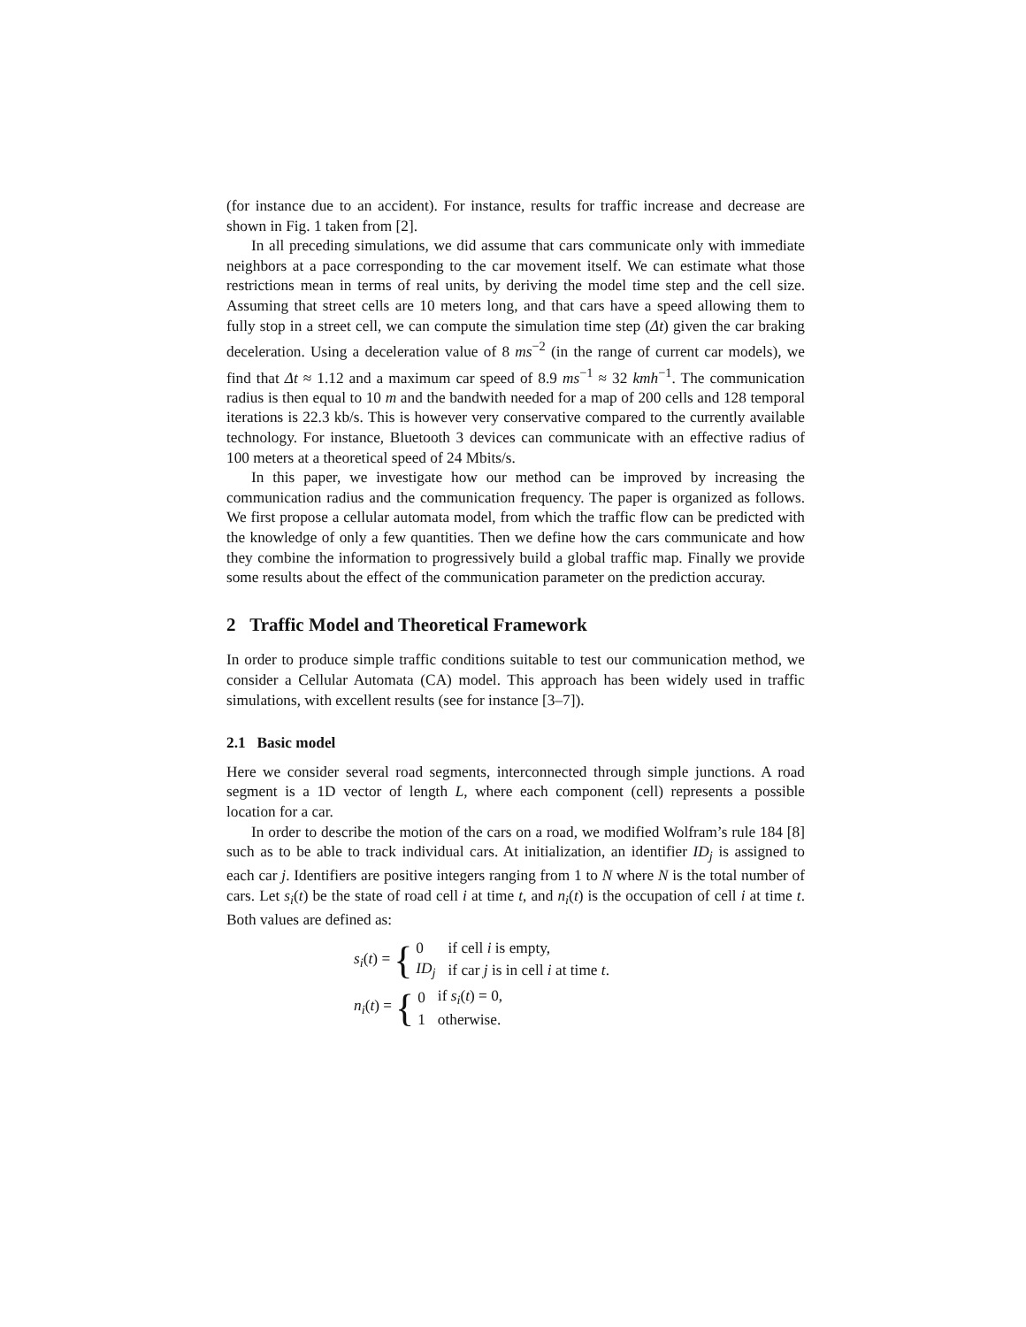(for instance due to an accident). For instance, results for traffic increase and decrease are shown in Fig. 1 taken from [2].
In all preceding simulations, we did assume that cars communicate only with immediate neighbors at a pace corresponding to the car movement itself. We can estimate what those restrictions mean in terms of real units, by deriving the model time step and the cell size. Assuming that street cells are 10 meters long, and that cars have a speed allowing them to fully stop in a street cell, we can compute the simulation time step (Δt) given the car braking deceleration. Using a deceleration value of 8 ms<sup>−2</sup> (in the range of current car models), we find that Δt ≈ 1.12 and a maximum car speed of 8.9 ms<sup>−1</sup> ≈ 32 kmh<sup>−1</sup>. The communication radius is then equal to 10 m and the bandwith needed for a map of 200 cells and 128 temporal iterations is 22.3 kb/s. This is however very conservative compared to the currently available technology. For instance, Bluetooth 3 devices can communicate with an effective radius of 100 meters at a theoretical speed of 24 Mbits/s.
In this paper, we investigate how our method can be improved by increasing the communication radius and the communication frequency. The paper is organized as follows. We first propose a cellular automata model, from which the traffic flow can be predicted with the knowledge of only a few quantities. Then we define how the cars communicate and how they combine the information to progressively build a global traffic map. Finally we provide some results about the effect of the communication parameter on the prediction accuray.
2 Traffic Model and Theoretical Framework
In order to produce simple traffic conditions suitable to test our communication method, we consider a Cellular Automata (CA) model. This approach has been widely used in traffic simulations, with excellent results (see for instance [3–7]).
2.1 Basic model
Here we consider several road segments, interconnected through simple junctions. A road segment is a 1D vector of length L, where each component (cell) represents a possible location for a car.
In order to describe the motion of the cars on a road, we modified Wolfram’s rule 184 [8] such as to be able to track individual cars. At initialization, an identifier ID<sub>j</sub> is assigned to each car j. Identifiers are positive integers ranging from 1 to N where N is the total number of cars. Let s<sub>i</sub>(t) be the state of road cell i at time t, and n<sub>i</sub>(t) is the occupation of cell i at time t. Both values are defined as:
s<sub>i</sub>(t) = {
| 0 | if cell i is empty, |
| ID<sub>j</sub> | if car j is in cell i at time t . |
n<sub>i</sub>(t) = {
| 0 | if s<sub>i</sub> ( t ) = 0, |
| 1 | otherwise. |